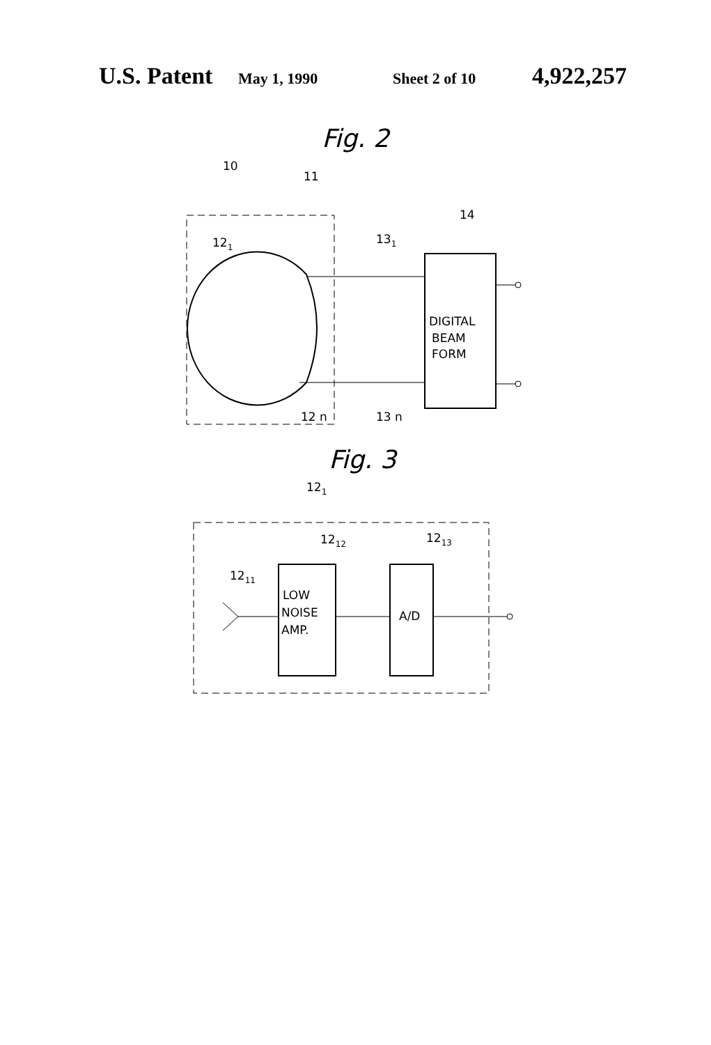U.S. Patent May 1, 1990 Sheet 2 of 10 4,922,257
Fig. 2
10
11
121
14
131
12 n
13 n
DIGITAL
BEAM
FORM
Fig. 3
121
1212
1213
1211
LOW
NOISE
AMP.
A/D